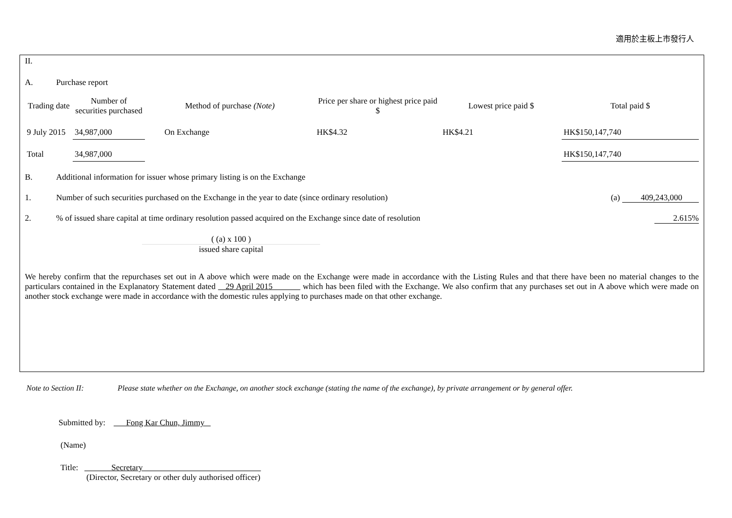適用於主板上市發行人
II.
A. Purchase report
| Trading date | Number of securities purchased | Method of purchase (Note) | Price per share or highest price paid $ | Lowest price paid $ | Total paid $ |
| --- | --- | --- | --- | --- | --- |
| 9 July 2015 | 34,987,000 | On Exchange | HK$4.32 | HK$4.21 | HK$150,147,740 |
| Total | 34,987,000 | | | | HK$150,147,740 |
B. Additional information for issuer whose primary listing is on the Exchange
1. Number of such securities purchased on the Exchange in the year to date (since ordinary resolution) (a) 409,243,000
2.% of issued share capital at time ordinary resolution passed acquired on the Exchange since date of resolution 2.615%
( (a) x 100 )
issued share capital
We hereby confirm that the repurchases set out in A above which were made on the Exchange were made in accordance with the Listing Rules and that there have been no material changes to the particulars contained in the Explanatory Statement dated 29 April 2015 which has been filed with the Exchange. We also confirm that any purchases set out in A above which were made on another stock exchange were made in accordance with the domestic rules applying to purchases made on that other exchange.
Note to Section II: Please state whether on the Exchange, on another stock exchange (stating the name of the exchange), by private arrangement or by general offer.
Submitted by: Fong Kar Chun, Jimmy
(Name)
Title: Secretary
(Director, Secretary or other duly authorised officer)